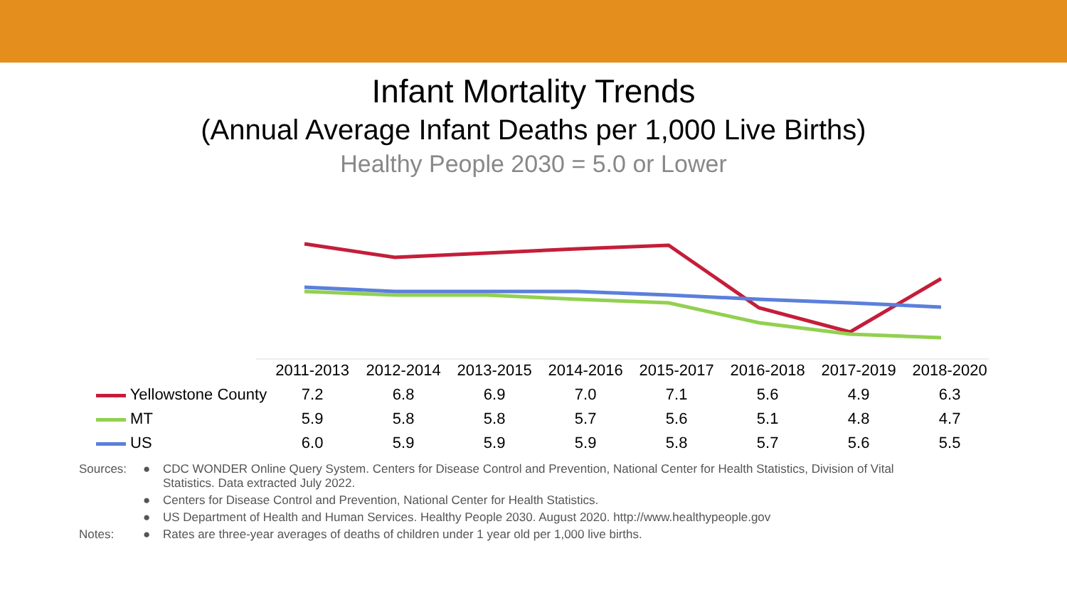Infant Mortality Trends
(Annual Average Infant Deaths per 1,000 Live Births)
Healthy People 2030 = 5.0 or Lower
| | 2011-2013 | 2012-2014 | 2013-2015 | 2014-2016 | 2015-2017 | 2016-2018 | 2017-2019 | 2018-2020 |
| --- | --- | --- | --- | --- | --- | --- | --- | --- |
| Yellowstone County | 7.2 | 6.8 | 6.9 | 7.0 | 7.1 | 5.6 | 4.9 | 6.3 |
| MT | 5.9 | 5.8 | 5.8 | 5.7 | 5.6 | 5.1 | 4.8 | 4.7 |
| US | 6.0 | 5.9 | 5.9 | 5.9 | 5.8 | 5.7 | 5.6 | 5.5 |
Sources:
●
CDC WONDER Online Query System. Centers for Disease Control and Prevention, National Center for Health Statistics, Division of Vital Statistics. Data extracted July 2022.
●
Centers for Disease Control and Prevention, National Center for Health Statistics.
●
US Department of Health and Human Services. Healthy People 2030. August 2020. http://www.healthypeople.gov
Notes:
●
Rates are three-year averages of deaths of children under 1 year old per 1,000 live births.